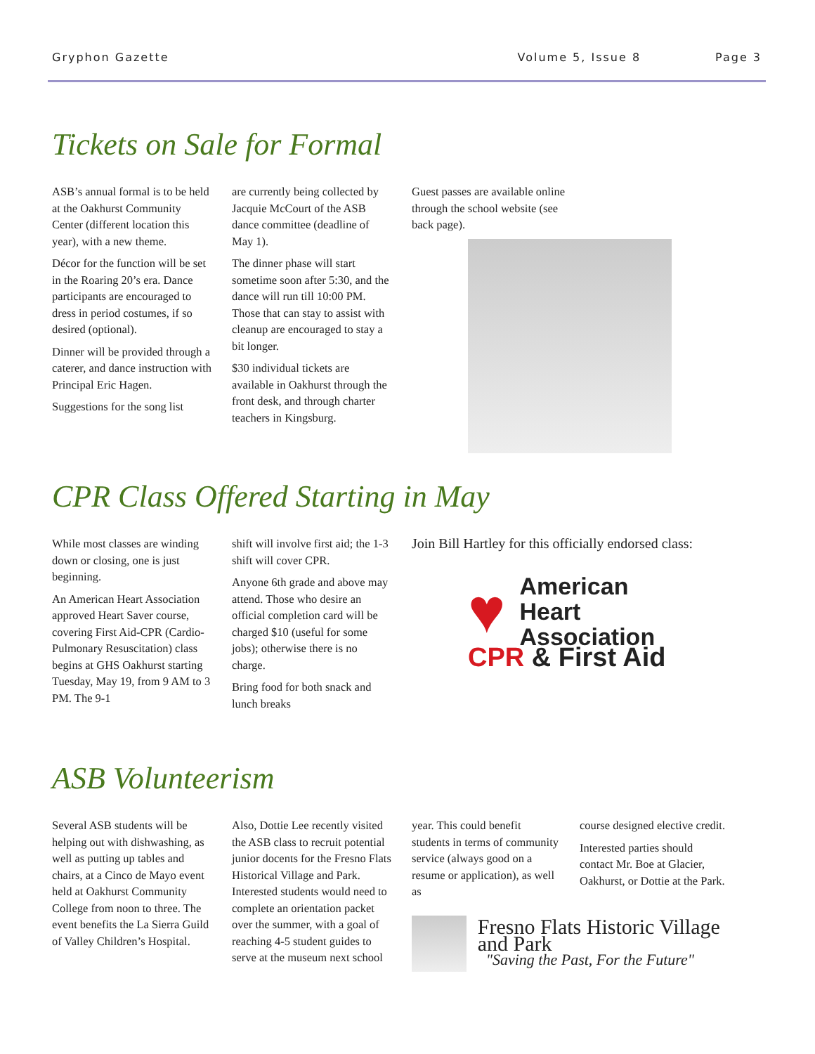Gryphon Gazette Volume 5, Issue 8 Page 3
Tickets on Sale for Formal
ASB’s annual formal is to be held at the Oakhurst Community Center (different location this year), with a new theme.
Décor for the function will be set in the Roaring 20’s era. Dance participants are encouraged to dress in period costumes, if so desired (optional).
Dinner will be provided through a caterer, and dance instruction with Principal Eric Hagen.
Suggestions for the song list
are currently being collected by Jacquie McCourt of the ASB dance committee (deadline of May 1).
The dinner phase will start sometime soon after 5:30, and the dance will run till 10:00 PM. Those that can stay to assist with cleanup are encouraged to stay a bit longer.
$30 individual tickets are available in Oakhurst through the front desk, and through charter teachers in Kingsburg.
Guest passes are available online through the school website (see back page).
CPR Class Offered Starting in May
While most classes are winding down or closing, one is just beginning.
An American Heart Association approved Heart Saver course, covering First Aid-CPR (Cardio-Pulmonary Resuscitation) class begins at GHS Oakhurst starting Tuesday, May 19, from 9 AM to 3 PM. The 9-1
shift will involve first aid; the 1-3 shift will cover CPR.
Anyone 6th grade and above may attend. Those who desire an official completion card will be charged $10 (useful for some jobs); otherwise there is no charge.
Bring food for both snack and lunch breaks
Join Bill Hartley for this officially endorsed class:
♥
American
Heart
Association
CPR & First Aid
ASB Volunteerism
Several ASB students will be helping out with dishwashing, as well as putting up tables and chairs, at a Cinco de Mayo event held at Oakhurst Community College from noon to three. The event benefits the La Sierra Guild of Valley Children’s Hospital.
Also, Dottie Lee recently visited the ASB class to recruit potential junior docents for the Fresno Flats Historical Village and Park. Interested students would need to complete an orientation packet over the summer, with a goal of reaching 4-5 student guides to serve at the museum next school
year. This could benefit students in terms of community service (always good on a resume or application), as well as
course designed elective credit.
Interested parties should contact Mr. Boe at Glacier, Oakhurst, or Dottie at the Park.
Fresno Flats Historic Village and Park
"Saving the Past, For the Future"